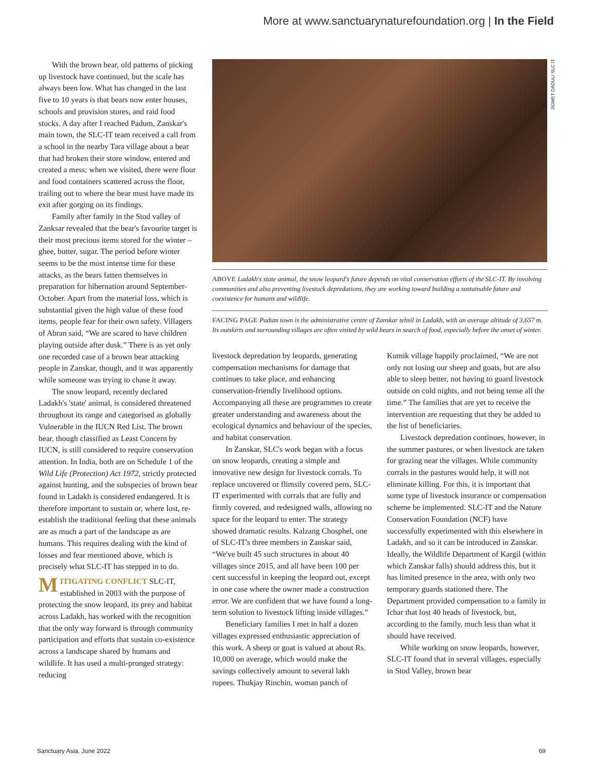More at www.sanctuarynaturefoundation.org | In the Field
With the brown bear, old patterns of picking up livestock have continued, but the scale has always been low. What has changed in the last five to 10 years is that bears now enter houses, schools and provision stores, and raid food stocks. A day after I reached Padum, Zanskar's main town, the SLC-IT team received a call from a school in the nearby Tara village about a bear that had broken their store window, entered and created a mess; when we visited, there were flour and food containers scattered across the floor, trailing out to where the bear must have made its exit after gorging on its findings.
Family after family in the Stod valley of Zanksar revealed that the bear's favourite target is their most precious items stored for the winter – ghee, butter, sugar. The period before winter seems to be the most intense time for these attacks, as the bears fatten themselves in preparation for hibernation around September-October. Apart from the material loss, which is substantial given the high value of these food items, people fear for their own safety. Villagers of Abran said, “We are scared to have children playing outside after dusk.” There is as yet only one recorded case of a brown bear attacking people in Zanskar, though, and it was apparently while someone was trying to chase it away.
The snow leopard, recently declared Ladakh's 'state' animal, is considered threatened throughout its range and categorised as globally Vulnerable in the IUCN Red List. The brown bear, though classified as Least Concern by IUCN, is still considered to require conservation attention. In India, both are on Schedule 1 of the Wild Life (Protection) Act 1972, strictly protected against hunting, and the subspecies of brown bear found in Ladakh is considered endangered. It is therefore important to sustain or, where lost, re-establish the traditional feeling that these animals are as much a part of the landscape as are humans. This requires dealing with the kind of losses and fear mentioned above, which is precisely what SLC-IT has stepped in to do.
MITIGATING CONFLICT SLC-IT, established in 2003 with the purpose of protecting the snow leopard, its prey and habitat across Ladakh, has worked with the recognition that the only way forward is through community participation and efforts that sustain co-existence across a landscape shared by humans and wildlife. It has used a multi-pronged strategy: reducing
JIGMET DADUL/ SLC IT
ABOVE Ladakh's state animal, the snow leopard's future depends on vital conservation efforts of the SLC-IT. By involving communities and also preventing livestock depredations, they are working toward building a sustainable future and coexistence for humans and wildlife.
FACING PAGE Padum town is the administrative centre of Zanskar tehsil in Ladakh, with an average altitude of 3,657 m. Its outskirts and surrounding villages are often visited by wild bears in search of food, especially before the onset of winter.
livestock depredation by leopards, generating compensation mechanisms for damage that continues to take place, and enhancing conservation-friendly livelihood options. Accompanying all these are programmes to create greater understanding and awareness about the ecological dynamics and behaviour of the species, and habitat conservation.
In Zanskar, SLC's work began with a focus on snow leopards, creating a simple and innovative new design for livestock corrals. To replace uncovered or flimsily covered pens, SLC-IT experimented with corrals that are fully and firmly covered, and redesigned walls, allowing no space for the leopard to enter. The strategy showed dramatic results. Kalzang Chosphel, one of SLC-IT's three members in Zanskar said, “We've built 45 such structures in about 40 villages since 2015, and all have been 100 per cent successful in keeping the leopard out, except in one case where the owner made a construction error. We are confident that we have found a long-term solution to livestock lifting inside villages.”
Beneficiary families I met in half a dozen villages expressed enthusiastic appreciation of this work. A sheep or goat is valued at about Rs. 10,000 on average, which would make the savings collectively amount to several lakh rupees. Thukjay Rinchin, woman panch of
Kumik village happily proclaimed, “We are not only not losing our sheep and goats, but are also able to sleep better, not having to guard livestock outside on cold nights, and not being tense all the time.” The families that are yet to receive the intervention are requesting that they be added to the list of beneficiaries.
Livestock depredation continues, however, in the summer pastures, or when livestock are taken for grazing near the villages. While community corrals in the pastures would help, it will not eliminate killing. For this, it is important that some type of livestock insurance or compensation scheme be implemented. SLC-IT and the Nature Conservation Foundation (NCF) have successfully experimented with this elsewhere in Ladakh, and so it can be introduced in Zanskar. Ideally, the Wildlife Department of Kargil (within which Zanskar falls) should address this, but it has limited presence in the area, with only two temporary guards stationed there. The Department provided compensation to a family in Ichar that lost 40 heads of livestock, but, according to the family, much less than what it should have received.
While working on snow leopards, however, SLC-IT found that in several villages, especially in Stod Valley, brown bear
Sanctuary Asia, June 2022 69